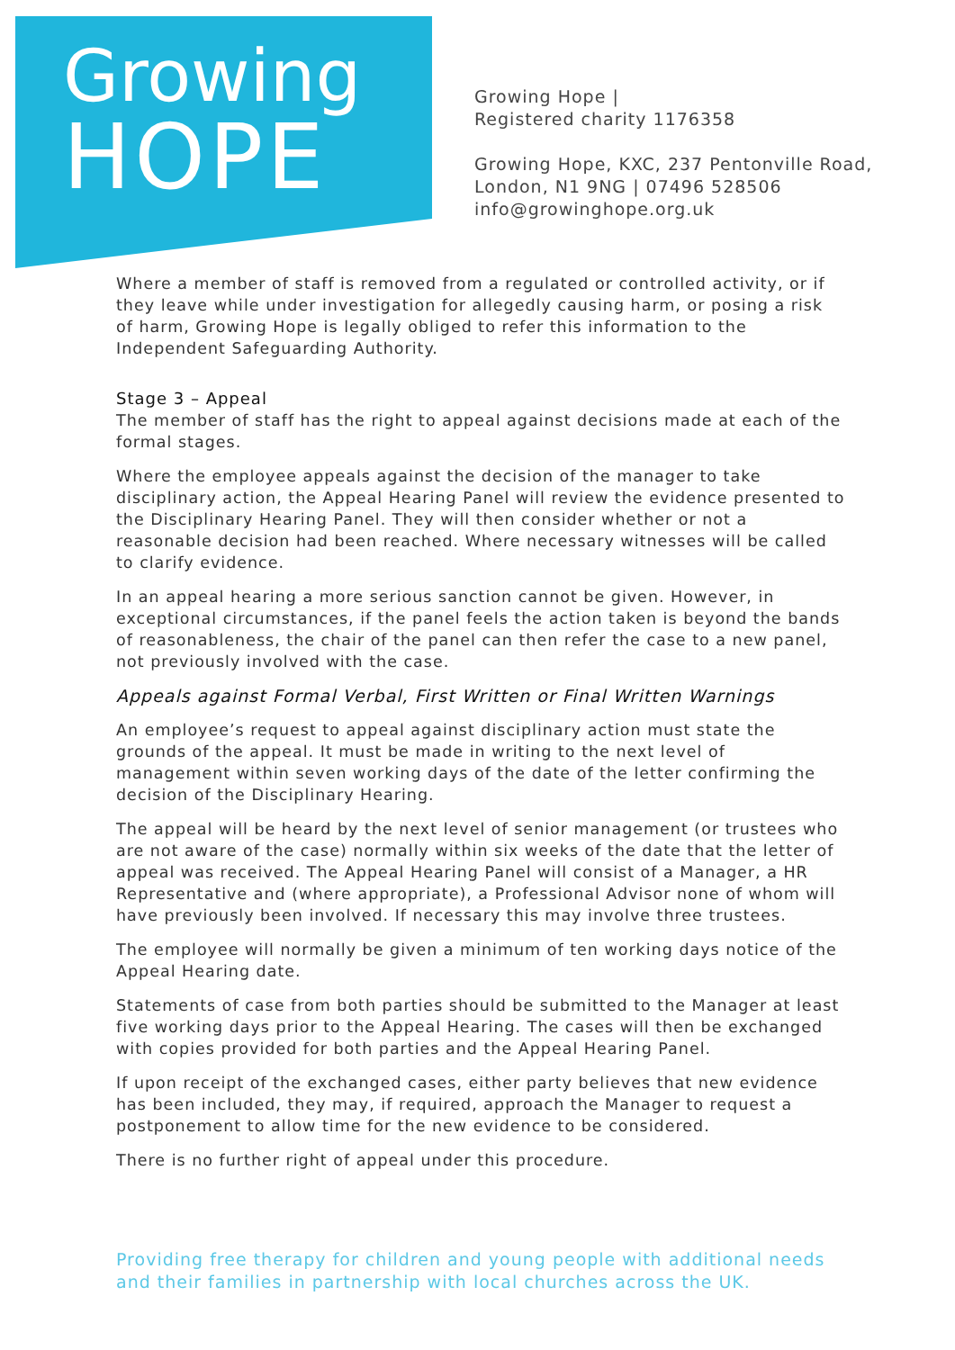Growing
HOPE
Growing Hope |
Registered charity 1176358
Growing Hope, KXC, 237 Pentonville Road,
London, N1 9NG | 07496 528506
info@growinghope.org.uk
Where a member of staff is removed from a regulated or controlled activity, or if they leave while under investigation for allegedly causing harm, or posing a risk of harm, Growing Hope is legally obliged to refer this information to the Independent Safeguarding Authority.
Stage 3 – Appeal
The member of staff has the right to appeal against decisions made at each of the formal stages.
Where the employee appeals against the decision of the manager to take disciplinary action, the Appeal Hearing Panel will review the evidence presented to the Disciplinary Hearing Panel. They will then consider whether or not a reasonable decision had been reached. Where necessary witnesses will be called to clarify evidence.
In an appeal hearing a more serious sanction cannot be given. However, in exceptional circumstances, if the panel feels the action taken is beyond the bands of reasonableness, the chair of the panel can then refer the case to a new panel, not previously involved with the case.
Appeals against Formal Verbal, First Written or Final Written Warnings
An employee’s request to appeal against disciplinary action must state the grounds of the appeal. It must be made in writing to the next level of management within seven working days of the date of the letter confirming the decision of the Disciplinary Hearing.
The appeal will be heard by the next level of senior management (or trustees who are not aware of the case) normally within six weeks of the date that the letter of appeal was received. The Appeal Hearing Panel will consist of a Manager, a HR Representative and (where appropriate), a Professional Advisor none of whom will have previously been involved. If necessary this may involve three trustees.
The employee will normally be given a minimum of ten working days notice of the Appeal Hearing date.
Statements of case from both parties should be submitted to the Manager at least five working days prior to the Appeal Hearing. The cases will then be exchanged with copies provided for both parties and the Appeal Hearing Panel.
If upon receipt of the exchanged cases, either party believes that new evidence has been included, they may, if required, approach the Manager to request a postponement to allow time for the new evidence to be considered.
There is no further right of appeal under this procedure.
Providing free therapy for children and young people with additional needs and their families in partnership with local churches across the UK.